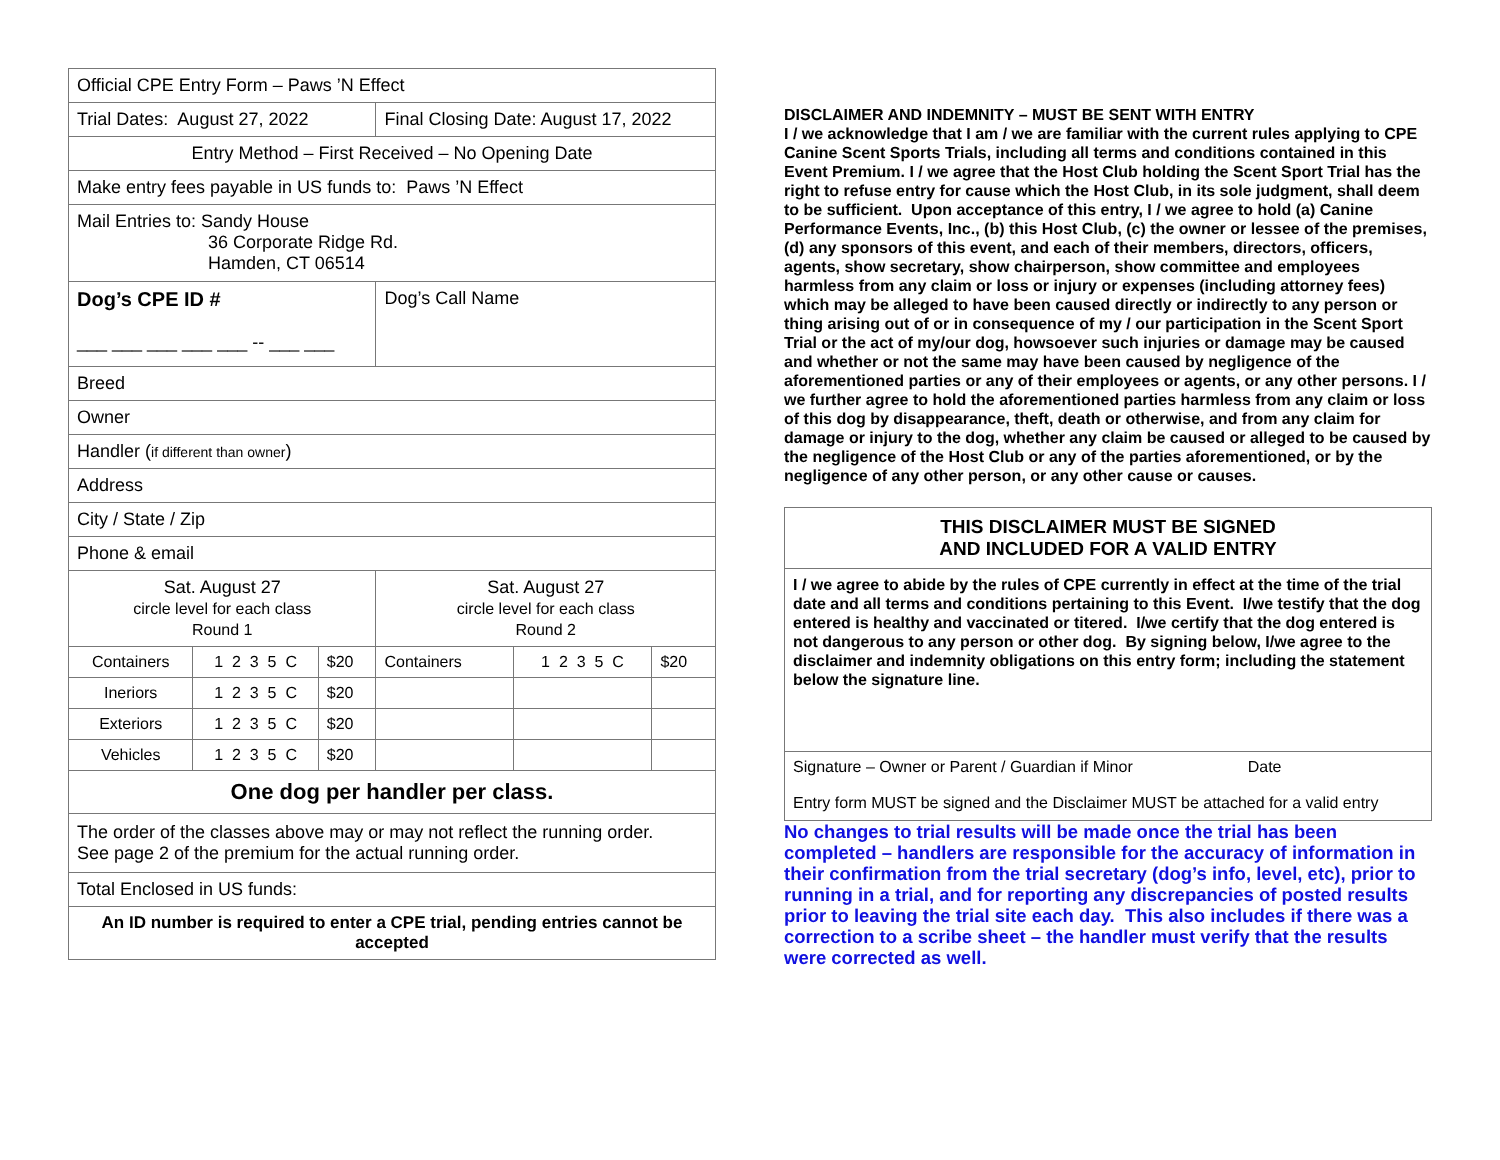| Official CPE Entry Form – Paws ’N Effect | | | | | |
| Trial Dates: August 27, 2022 | | | Final Closing Date: August 17, 2022 | | |
| Entry Method – First Received – No Opening Date | | | | | |
| Make entry fees payable in US funds to: Paws ’N Effect | | | | | |
| Mail Entries to: Sandy House 36 Corporate Ridge Rd. Hamden, CT 06514 | | | | | |
| Dog’s CPE ID # ___ ___ ___ ___ ___ -- ___ ___ | | | Dog’s Call Name | | |
| Breed | | | | | |
| Owner | | | | | |
| Handler ( if different than owner ) | | | | | |
| Address | | | | | |
| City / State / Zip | | | | | |
| Phone & email | | | | | |
| Sat. August 27 circle level for each class Round 1 | | | Sat. August 27 circle level for each class Round 2 | | |
| Containers | 1 2 3 5 C | $20 | Containers | 1 2 3 5 C | $20 |
| Ineriors | 1 2 3 5 C | $20 | | | |
| Exteriors | 1 2 3 5 C | $20 | | | |
| Vehicles | 1 2 3 5 C | $20 | | | |
| One dog per handler per class. | | | | | |
| The order of the classes above may or may not reflect the running order. See page 2 of the premium for the actual running order. | | | | | |
| Total Enclosed in US funds: | | | | | |
| An ID number is required to enter a CPE trial, pending entries cannot be accepted | | | | | |
DISCLAIMER AND INDEMNITY – MUST BE SENT WITH ENTRY
I / we acknowledge that I am / we are familiar with the current rules applying to CPE Canine Scent Sports Trials, including all terms and conditions contained in this Event Premium. I / we agree that the Host Club holding the Scent Sport Trial has the right to refuse entry for cause which the Host Club, in its sole judgment, shall deem to be sufficient. Upon acceptance of this entry, I / we agree to hold (a) Canine Performance Events, Inc., (b) this Host Club, (c) the owner or lessee of the premises, (d) any sponsors of this event, and each of their members, directors, officers, agents, show secretary, show chairperson, show committee and employees harmless from any claim or loss or injury or expenses (including attorney fees) which may be alleged to have been caused directly or indirectly to any person or thing arising out of or in consequence of my / our participation in the Scent Sport Trial or the act of my/our dog, howsoever such injuries or damage may be caused and whether or not the same may have been caused by negligence of the aforementioned parties or any of their employees or agents, or any other persons. I / we further agree to hold the aforementioned parties harmless from any claim or loss of this dog by disappearance, theft, death or otherwise, and from any claim for damage or injury to the dog, whether any claim be caused or alleged to be caused by the negligence of the Host Club or any of the parties aforementioned, or by the negligence of any other person, or any other cause or causes.
THIS DISCLAIMER MUST BE SIGNED
AND INCLUDED FOR A VALID ENTRY
I / we agree to abide by the rules of CPE currently in effect at the time of the trial date and all terms and conditions pertaining to this Event. I/we testify that the dog entered is healthy and vaccinated or titered. I/we certify that the dog entered is not dangerous to any person or other dog. By signing below, I/we agree to the disclaimer and indemnity obligations on this entry form; including the statement below the signature line.
Signature – Owner or Parent / Guardian if Minor Date
Entry form MUST be signed and the Disclaimer MUST be attached for a valid entry
No changes to trial results will be made once the trial has been completed – handlers are responsible for the accuracy of information in their confirmation from the trial secretary (dog’s info, level, etc), prior to running in a trial, and for reporting any discrepancies of posted results prior to leaving the trial site each day. This also includes if there was a correction to a scribe sheet – the handler must verify that the results were corrected as well.